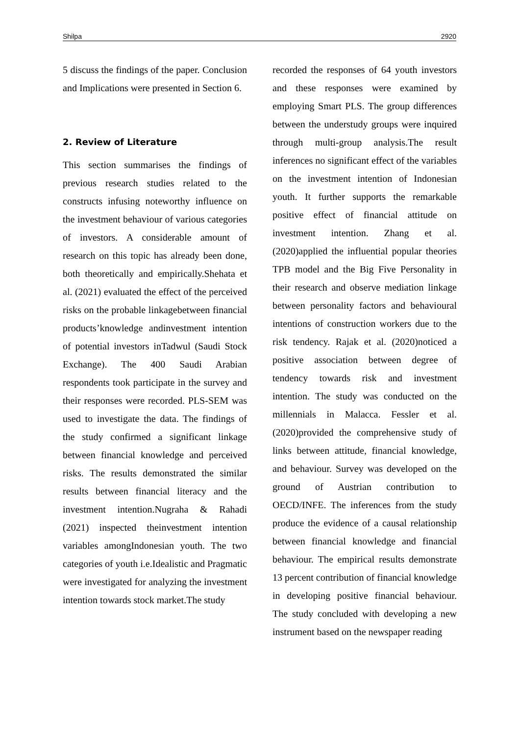Shilpa 2920
5 discuss the findings of the paper. Conclusion and Implications were presented in Section 6.
2. Review of Literature
This section summarises the findings of previous research studies related to the constructs infusing noteworthy influence on the investment behaviour of various categories of investors. A considerable amount of research on this topic has already been done, both theoretically and empirically.Shehata et al. (2021) evaluated the effect of the perceived risks on the probable linkagebetween financial products’knowledge andinvestment intention of potential investors inTadwul (Saudi Stock Exchange). The 400 Saudi Arabian respondents took participate in the survey and their responses were recorded. PLS-SEM was used to investigate the data. The findings of the study confirmed a significant linkage between financial knowledge and perceived risks. The results demonstrated the similar results between financial literacy and the investment intention.Nugraha & Rahadi (2021) inspected theinvestment intention variables amongIndonesian youth. The two categories of youth i.e.Idealistic and Pragmatic were investigated for analyzing the investment intention towards stock market.The study
recorded the responses of 64 youth investors and these responses were examined by employing Smart PLS. The group differences between the understudy groups were inquired through multi-group analysis.The result inferences no significant effect of the variables on the investment intention of Indonesian youth. It further supports the remarkable positive effect of financial attitude on investment intention. Zhang et al. (2020)applied the influential popular theories TPB model and the Big Five Personality in their research and observe mediation linkage between personality factors and behavioural intentions of construction workers due to the risk tendency. Rajak et al. (2020)noticed a positive association between degree of tendency towards risk and investment intention. The study was conducted on the millennials in Malacca. Fessler et al. (2020)provided the comprehensive study of links between attitude, financial knowledge, and behaviour. Survey was developed on the ground of Austrian contribution to OECD/INFE. The inferences from the study produce the evidence of a causal relationship between financial knowledge and financial behaviour. The empirical results demonstrate 13 percent contribution of financial knowledge in developing positive financial behaviour. The study concluded with developing a new instrument based on the newspaper reading